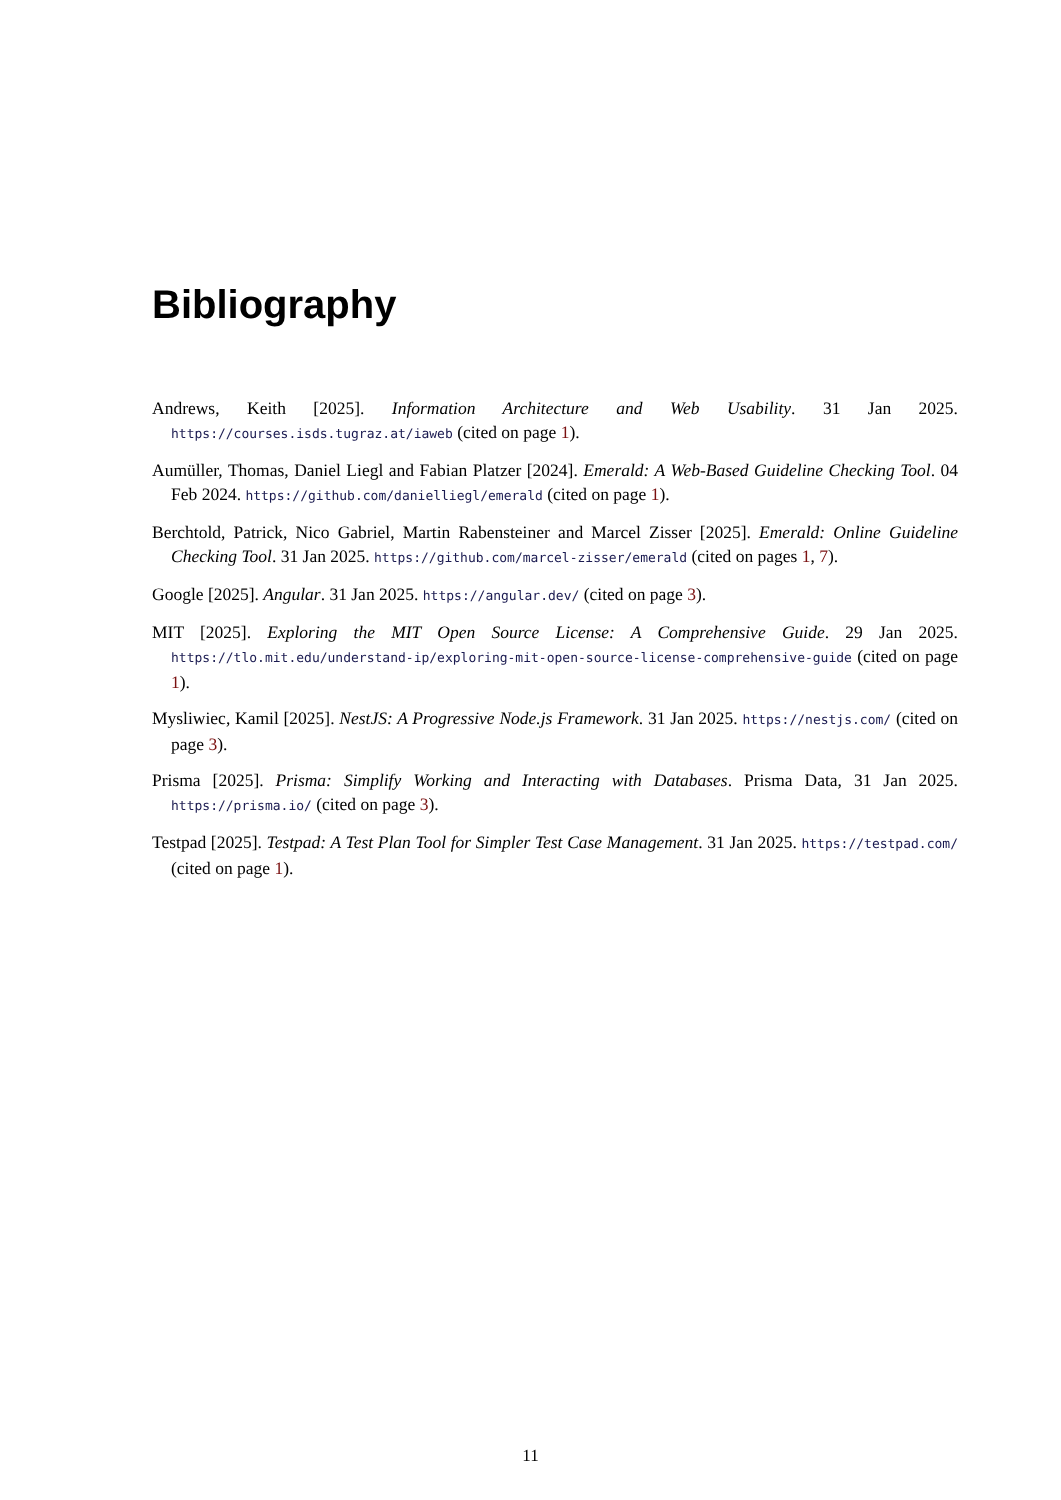Bibliography
Andrews, Keith [2025]. Information Architecture and Web Usability. 31 Jan 2025. https://courses.isds.tugraz.at/iaweb (cited on page 1).
Aumüller, Thomas, Daniel Liegl and Fabian Platzer [2024]. Emerald: A Web-Based Guideline Checking Tool. 04 Feb 2024. https://github.com/danielliegl/emerald (cited on page 1).
Berchtold, Patrick, Nico Gabriel, Martin Rabensteiner and Marcel Zisser [2025]. Emerald: Online Guideline Checking Tool. 31 Jan 2025. https://github.com/marcel-zisser/emerald (cited on pages 1, 7).
Google [2025]. Angular. 31 Jan 2025. https://angular.dev/ (cited on page 3).
MIT [2025]. Exploring the MIT Open Source License: A Comprehensive Guide. 29 Jan 2025. https://tlo.mit.edu/understand-ip/exploring-mit-open-source-license-comprehensive-guide (cited on page 1).
Mysliwiec, Kamil [2025]. NestJS: A Progressive Node.js Framework. 31 Jan 2025. https://nestjs.com/ (cited on page 3).
Prisma [2025]. Prisma: Simplify Working and Interacting with Databases. Prisma Data, 31 Jan 2025. https://prisma.io/ (cited on page 3).
Testpad [2025]. Testpad: A Test Plan Tool for Simpler Test Case Management. 31 Jan 2025. https://testpad.com/ (cited on page 1).
11